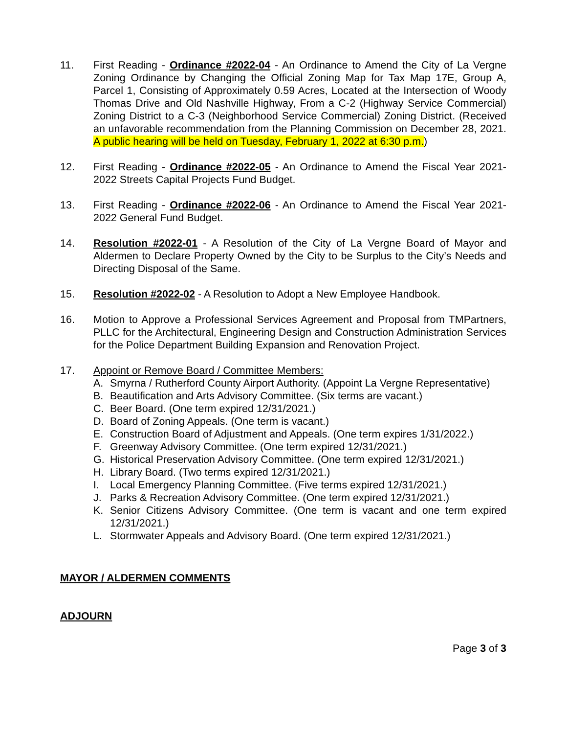11. First Reading - Ordinance #2022-04 - An Ordinance to Amend the City of La Vergne Zoning Ordinance by Changing the Official Zoning Map for Tax Map 17E, Group A, Parcel 1, Consisting of Approximately 0.59 Acres, Located at the Intersection of Woody Thomas Drive and Old Nashville Highway, From a C-2 (Highway Service Commercial) Zoning District to a C-3 (Neighborhood Service Commercial) Zoning District. (Received an unfavorable recommendation from the Planning Commission on December 28, 2021. A public hearing will be held on Tuesday, February 1, 2022 at 6:30 p.m.)
12. First Reading - Ordinance #2022-05 - An Ordinance to Amend the Fiscal Year 2021-2022 Streets Capital Projects Fund Budget.
13. First Reading - Ordinance #2022-06 - An Ordinance to Amend the Fiscal Year 2021-2022 General Fund Budget.
14. Resolution #2022-01 - A Resolution of the City of La Vergne Board of Mayor and Aldermen to Declare Property Owned by the City to be Surplus to the City’s Needs and Directing Disposal of the Same.
15. Resolution #2022-02 - A Resolution to Adopt a New Employee Handbook.
16. Motion to Approve a Professional Services Agreement and Proposal from TMPartners, PLLC for the Architectural, Engineering Design and Construction Administration Services for the Police Department Building Expansion and Renovation Project.
17. Appoint or Remove Board / Committee Members:
A. Smyrna / Rutherford County Airport Authority. (Appoint La Vergne Representative)
B. Beautification and Arts Advisory Committee. (Six terms are vacant.)
C. Beer Board. (One term expired 12/31/2021.)
D. Board of Zoning Appeals. (One term is vacant.)
E. Construction Board of Adjustment and Appeals. (One term expires 1/31/2022.)
F. Greenway Advisory Committee. (One term expired 12/31/2021.)
G. Historical Preservation Advisory Committee. (One term expired 12/31/2021.)
H. Library Board. (Two terms expired 12/31/2021.)
I. Local Emergency Planning Committee. (Five terms expired 12/31/2021.)
J. Parks & Recreation Advisory Committee. (One term expired 12/31/2021.)
K. Senior Citizens Advisory Committee. (One term is vacant and one term expired 12/31/2021.)
L. Stormwater Appeals and Advisory Board. (One term expired 12/31/2021.)
MAYOR / ALDERMEN COMMENTS
ADJOURN
Page 3 of 3